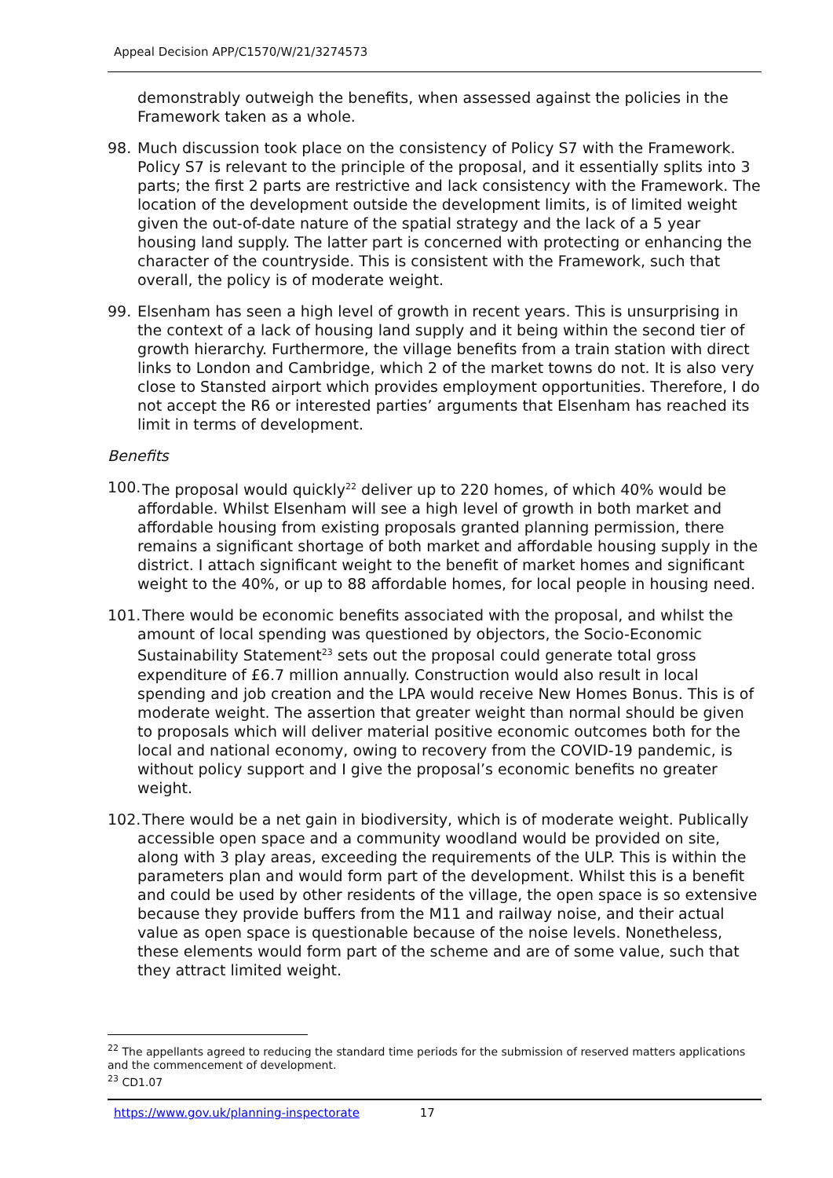Appeal Decision APP/C1570/W/21/3274573
demonstrably outweigh the benefits, when assessed against the policies in the Framework taken as a whole.
98. Much discussion took place on the consistency of Policy S7 with the Framework. Policy S7 is relevant to the principle of the proposal, and it essentially splits into 3 parts; the first 2 parts are restrictive and lack consistency with the Framework. The location of the development outside the development limits, is of limited weight given the out-of-date nature of the spatial strategy and the lack of a 5 year housing land supply. The latter part is concerned with protecting or enhancing the character of the countryside. This is consistent with the Framework, such that overall, the policy is of moderate weight.
99. Elsenham has seen a high level of growth in recent years. This is unsurprising in the context of a lack of housing land supply and it being within the second tier of growth hierarchy. Furthermore, the village benefits from a train station with direct links to London and Cambridge, which 2 of the market towns do not. It is also very close to Stansted airport which provides employment opportunities. Therefore, I do not accept the R6 or interested parties’ arguments that Elsenham has reached its limit in terms of development.
Benefits
100.
The proposal would quickly<sup>22</sup> deliver up to 220 homes, of which 40% would be affordable. Whilst Elsenham will see a high level of growth in both market and affordable housing from existing proposals granted planning permission, there remains a significant shortage of both market and affordable housing supply in the district. I attach significant weight to the benefit of market homes and significant weight to the 40%, or up to 88 affordable homes, for local people in housing need.
101.
There would be economic benefits associated with the proposal, and whilst the amount of local spending was questioned by objectors, the Socio-Economic Sustainability Statement<sup>23</sup> sets out the proposal could generate total gross expenditure of £6.7 million annually. Construction would also result in local spending and job creation and the LPA would receive New Homes Bonus. This is of moderate weight. The assertion that greater weight than normal should be given to proposals which will deliver material positive economic outcomes both for the local and national economy, owing to recovery from the COVID-19 pandemic, is without policy support and I give the proposal’s economic benefits no greater weight.
102.
There would be a net gain in biodiversity, which is of moderate weight. Publically accessible open space and a community woodland would be provided on site, along with 3 play areas, exceeding the requirements of the ULP. This is within the parameters plan and would form part of the development. Whilst this is a benefit and could be used by other residents of the village, the open space is so extensive because they provide buffers from the M11 and railway noise, and their actual value as open space is questionable because of the noise levels. Nonetheless, these elements would form part of the scheme and are of some value, such that they attract limited weight.
<sup>22</sup> The appellants agreed to reducing the standard time periods for the submission of reserved matters applications and the commencement of development.
<sup>23</sup> CD1.07
https://www.gov.uk/planning-inspectorate 17